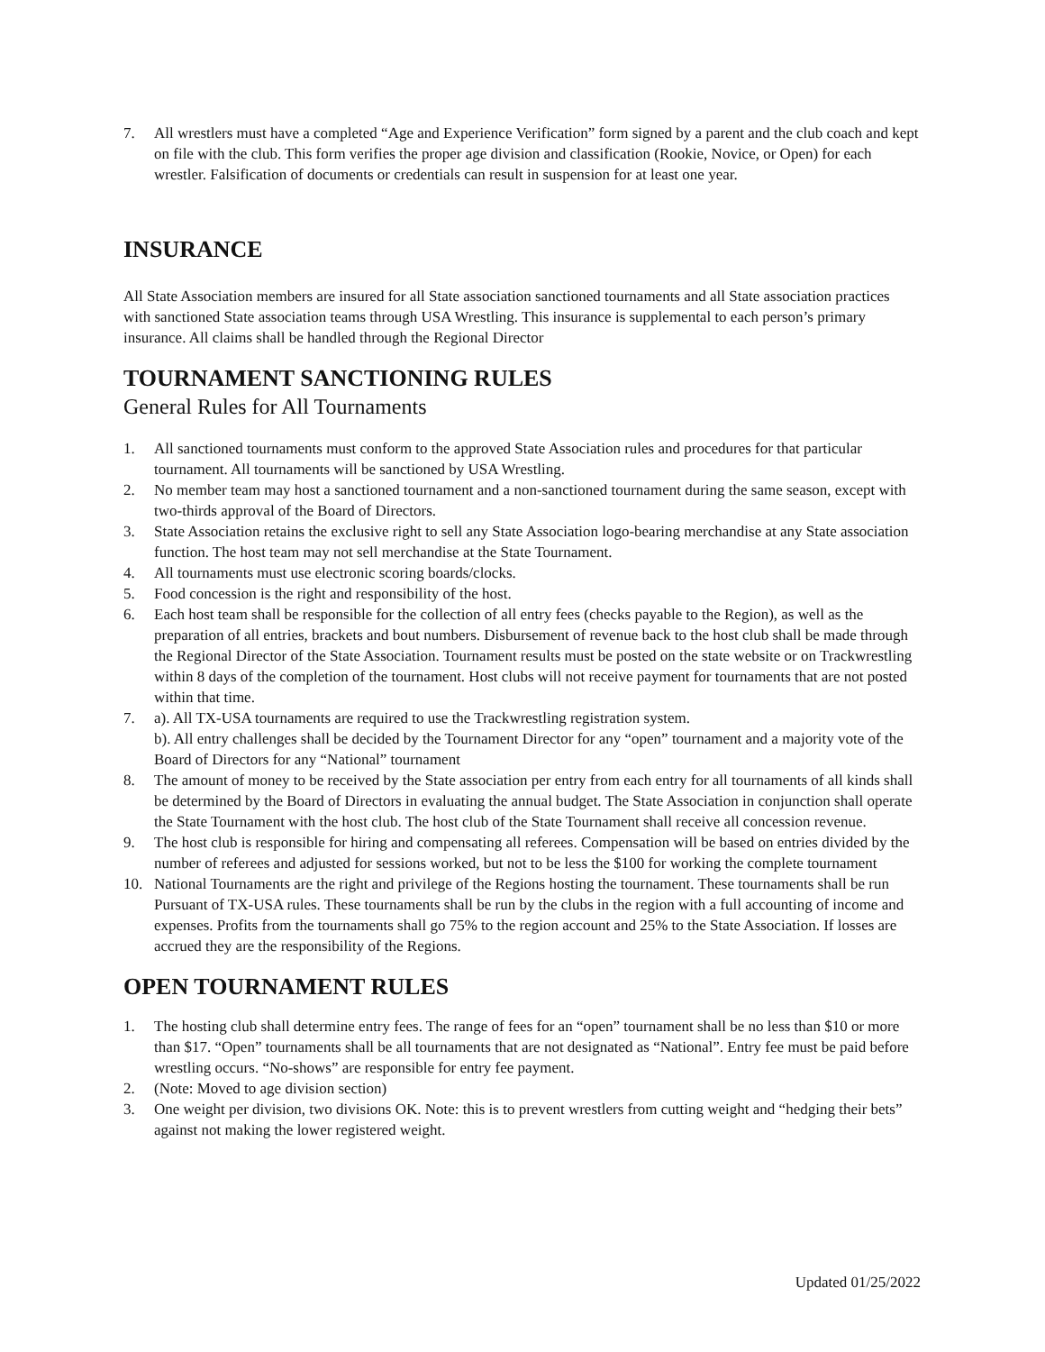7. All wrestlers must have a completed “Age and Experience Verification” form signed by a parent and the club coach and kept on file with the club. This form verifies the proper age division and classification (Rookie, Novice, or Open) for each wrestler. Falsification of documents or credentials can result in suspension for at least one year.
INSURANCE
All State Association members are insured for all State association sanctioned tournaments and all State association practices with sanctioned State association teams through USA Wrestling. This insurance is supplemental to each person’s primary insurance. All claims shall be handled through the Regional Director
TOURNAMENT SANCTIONING RULES
General Rules for All Tournaments
1. All sanctioned tournaments must conform to the approved State Association rules and procedures for that particular tournament. All tournaments will be sanctioned by USA Wrestling.
2. No member team may host a sanctioned tournament and a non-sanctioned tournament during the same season, except with two-thirds approval of the Board of Directors.
3. State Association retains the exclusive right to sell any State Association logo-bearing merchandise at any State association function. The host team may not sell merchandise at the State Tournament.
4. All tournaments must use electronic scoring boards/clocks.
5. Food concession is the right and responsibility of the host.
6. Each host team shall be responsible for the collection of all entry fees (checks payable to the Region), as well as the preparation of all entries, brackets and bout numbers. Disbursement of revenue back to the host club shall be made through the Regional Director of the State Association. Tournament results must be posted on the state website or on Trackwrestling within 8 days of the completion of the tournament. Host clubs will not receive payment for tournaments that are not posted within that time.
7. a). All TX-USA tournaments are required to use the Trackwrestling registration system.
b). All entry challenges shall be decided by the Tournament Director for any “open” tournament and a majority vote of the Board of Directors for any “National” tournament
8. The amount of money to be received by the State association per entry from each entry for all tournaments of all kinds shall be determined by the Board of Directors in evaluating the annual budget. The State Association in conjunction shall operate the State Tournament with the host club. The host club of the State Tournament shall receive all concession revenue.
9. The host club is responsible for hiring and compensating all referees. Compensation will be based on entries divided by the number of referees and adjusted for sessions worked, but not to be less the $100 for working the complete tournament
10. National Tournaments are the right and privilege of the Regions hosting the tournament. These tournaments shall be run Pursuant of TX-USA rules. These tournaments shall be run by the clubs in the region with a full accounting of income and expenses. Profits from the tournaments shall go 75% to the region account and 25% to the State Association. If losses are accrued they are the responsibility of the Regions.
OPEN TOURNAMENT RULES
1. The hosting club shall determine entry fees. The range of fees for an “open” tournament shall be no less than $10 or more than $17. “Open” tournaments shall be all tournaments that are not designated as “National”. Entry fee must be paid before wrestling occurs. “No-shows” are responsible for entry fee payment.
2. (Note: Moved to age division section)
3. One weight per division, two divisions OK. Note: this is to prevent wrestlers from cutting weight and “hedging their bets” against not making the lower registered weight.
Updated 01/25/2022